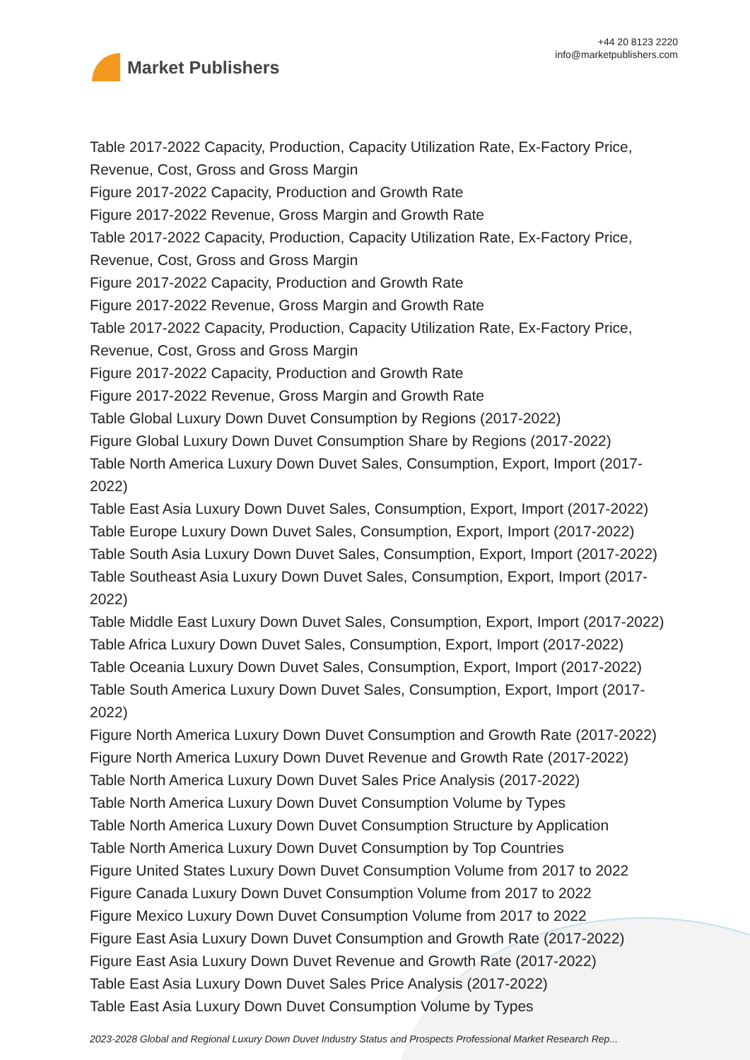Market Publishers
+44 20 8123 2220
info@marketpublishers.com
Table 2017-2022 Capacity, Production, Capacity Utilization Rate, Ex-Factory Price, Revenue, Cost, Gross and Gross Margin
Figure 2017-2022 Capacity, Production and Growth Rate
Figure 2017-2022 Revenue, Gross Margin and Growth Rate
Table 2017-2022 Capacity, Production, Capacity Utilization Rate, Ex-Factory Price, Revenue, Cost, Gross and Gross Margin
Figure 2017-2022 Capacity, Production and Growth Rate
Figure 2017-2022 Revenue, Gross Margin and Growth Rate
Table 2017-2022 Capacity, Production, Capacity Utilization Rate, Ex-Factory Price, Revenue, Cost, Gross and Gross Margin
Figure 2017-2022 Capacity, Production and Growth Rate
Figure 2017-2022 Revenue, Gross Margin and Growth Rate
Table Global Luxury Down Duvet Consumption by Regions (2017-2022)
Figure Global Luxury Down Duvet Consumption Share by Regions (2017-2022)
Table North America Luxury Down Duvet Sales, Consumption, Export, Import (2017-2022)
Table East Asia Luxury Down Duvet Sales, Consumption, Export, Import (2017-2022)
Table Europe Luxury Down Duvet Sales, Consumption, Export, Import (2017-2022)
Table South Asia Luxury Down Duvet Sales, Consumption, Export, Import (2017-2022)
Table Southeast Asia Luxury Down Duvet Sales, Consumption, Export, Import (2017-2022)
Table Middle East Luxury Down Duvet Sales, Consumption, Export, Import (2017-2022)
Table Africa Luxury Down Duvet Sales, Consumption, Export, Import (2017-2022)
Table Oceania Luxury Down Duvet Sales, Consumption, Export, Import (2017-2022)
Table South America Luxury Down Duvet Sales, Consumption, Export, Import (2017-2022)
Figure North America Luxury Down Duvet Consumption and Growth Rate (2017-2022)
Figure North America Luxury Down Duvet Revenue and Growth Rate (2017-2022)
Table North America Luxury Down Duvet Sales Price Analysis (2017-2022)
Table North America Luxury Down Duvet Consumption Volume by Types
Table North America Luxury Down Duvet Consumption Structure by Application
Table North America Luxury Down Duvet Consumption by Top Countries
Figure United States Luxury Down Duvet Consumption Volume from 2017 to 2022
Figure Canada Luxury Down Duvet Consumption Volume from 2017 to 2022
Figure Mexico Luxury Down Duvet Consumption Volume from 2017 to 2022
Figure East Asia Luxury Down Duvet Consumption and Growth Rate (2017-2022)
Figure East Asia Luxury Down Duvet Revenue and Growth Rate (2017-2022)
Table East Asia Luxury Down Duvet Sales Price Analysis (2017-2022)
Table East Asia Luxury Down Duvet Consumption Volume by Types
2023-2028 Global and Regional Luxury Down Duvet Industry Status and Prospects Professional Market Research Rep...